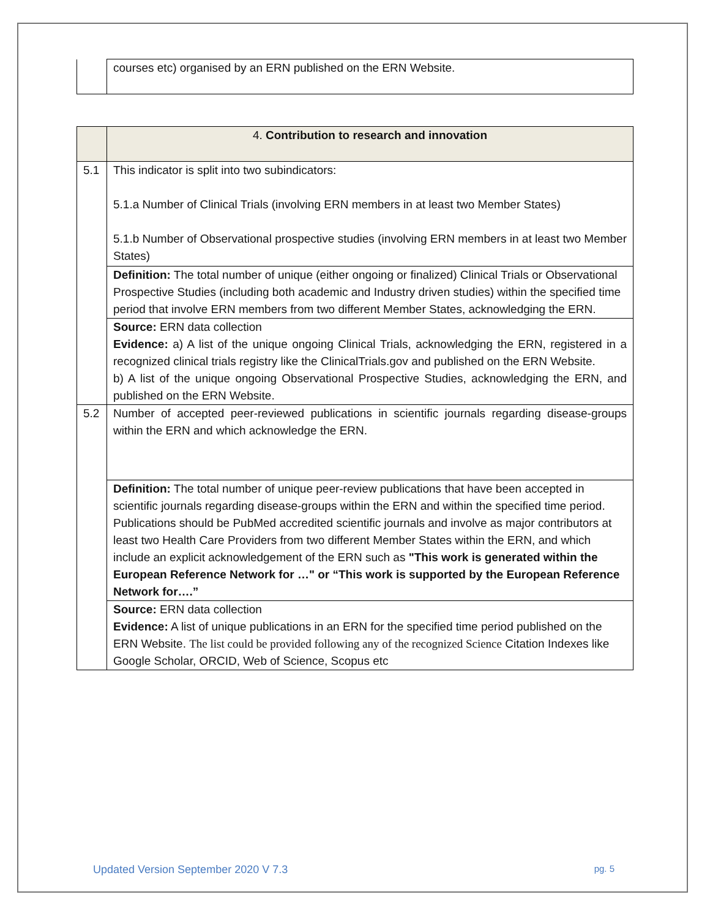| | courses etc) organised by an ERN published on the ERN Website. |
| | 4. Contribution to research and innovation |
| 5.1 | This indicator is split into two subindicators: 5.1.a Number of Clinical Trials (involving ERN members in at least two Member States) 5.1.b Number of Observational prospective studies (involving ERN members in at least two Member States) |
| | Definition: The total number of unique (either ongoing or finalized) Clinical Trials or Observational Prospective Studies (including both academic and Industry driven studies) within the specified time period that involve ERN members from two different Member States, acknowledging the ERN. |
| | Source: ERN data collection Evidence: a) A list of the unique ongoing Clinical Trials, acknowledging the ERN, registered in a recognized clinical trials registry like the ClinicalTrials.gov and published on the ERN Website. b) A list of the unique ongoing Observational Prospective Studies, acknowledging the ERN, and published on the ERN Website. |
| 5.2 | Number of accepted peer-reviewed publications in scientific journals regarding disease-groups within the ERN and which acknowledge the ERN. |
| | Definition: The total number of unique peer-review publications that have been accepted in scientific journals regarding disease-groups within the ERN and within the specified time period. Publications should be PubMed accredited scientific journals and involve as major contributors at least two Health Care Providers from two different Member States within the ERN, and which include an explicit acknowledgement of the ERN such as "This work is generated within the European Reference Network for …" or “This work is supported by the European Reference Network for….” |
| | Source: ERN data collection Evidence: A list of unique publications in an ERN for the specified time period published on the ERN Website. The list could be provided following any of the recognized Science Citation Indexes like Google Scholar, ORCID, Web of Science, Scopus etc |
Updated Version September 2020 V 7.3 pg. 5